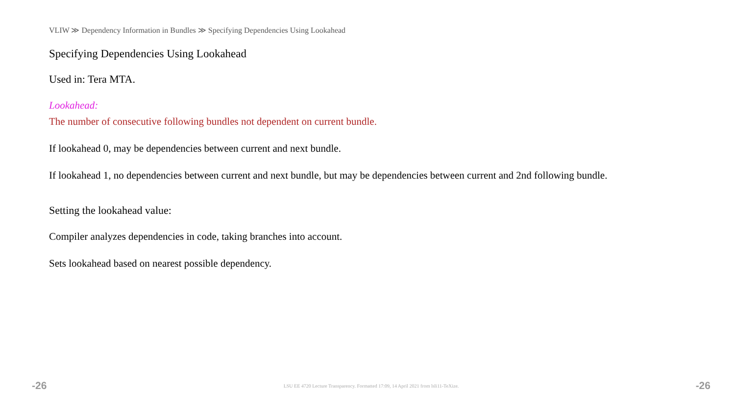VLIW ≫ Dependency Information in Bundles ≫ Specifying Dependencies Using Lookahead
Specifying Dependencies Using Lookahead
Used in: Tera MTA.
Lookahead:
The number of consecutive following bundles not dependent on current bundle.
If lookahead 0, may be dependencies between current and next bundle.
If lookahead 1, no dependencies between current and next bundle, but may be dependencies between current and 2nd following bundle.
Setting the lookahead value:
Compiler analyzes dependencies in code, taking branches into account.
Sets lookahead based on nearest possible dependency.
-26 LSU EE 4720 Lecture Transparency. Formatted 17:09, 14 April 2021 from lsli11-TeXize. -26